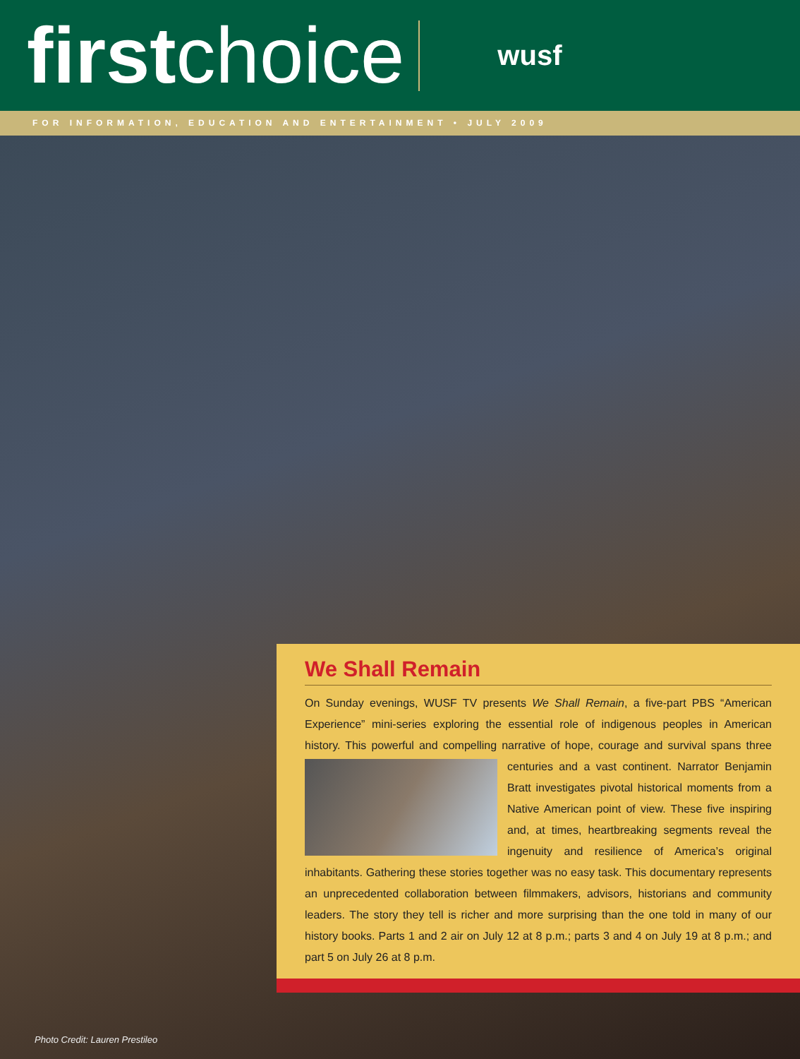first choice
wusf
FOR INFORMATION, EDUCATION AND ENTERTAINMENT • JULY 2009
We Shall Remain
On Sunday evenings, WUSF TV presents We Shall Remain, a five-part PBS “American Experience” mini-series exploring the essential role of indigenous peoples in American history. This powerful and compelling narrative of hope, courage and survival spans three centuries and a vast continent. Narrator Benjamin Bratt investigates pivotal historical moments from a Native American point of view. These five inspiring and, at times, heartbreaking segments reveal the ingenuity and resilience of America’s original inhabitants. Gathering these stories together was no easy task. This documentary represents an unprecedented collaboration between filmmakers, advisors, historians and community leaders. The story they tell is richer and more surprising than the one told in many of our history books. Parts 1 and 2 air on July 12 at 8 p.m.; parts 3 and 4 on July 19 at 8 p.m.; and part 5 on July 26 at 8 p.m.
Photo Credit: Lauren Prestileo